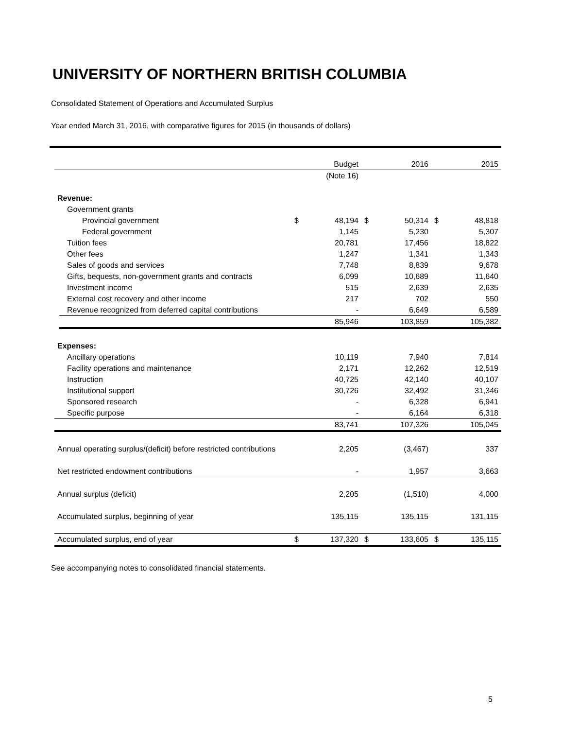UNIVERSITY OF NORTHERN BRITISH COLUMBIA
Consolidated Statement of Operations and Accumulated Surplus
Year ended March 31, 2016, with comparative figures for 2015 (in thousands of dollars)
| | | Budget | | 2016 | | 2015 |
| | | (Note 16) | | | | |
| Revenue: | | | | | | |
| Government grants | | | | | | |
| Provincial government | $ | 48,194 | $ | 50,314 | $ | 48,818 |
| Federal government | | 1,145 | | 5,230 | | 5,307 |
| Tuition fees | | 20,781 | | 17,456 | | 18,822 |
| Other fees | | 1,247 | | 1,341 | | 1,343 |
| Sales of goods and services | | 7,748 | | 8,839 | | 9,678 |
| Gifts, bequests, non-government grants and contracts | | 6,099 | | 10,689 | | 11,640 |
| Investment income | | 515 | | 2,639 | | 2,635 |
| External cost recovery and other income | | 217 | | 702 | | 550 |
| Revenue recognized from deferred capital contributions | | - | | 6,649 | | 6,589 |
| | | 85,946 | | 103,859 | | 105,382 |
| Expenses: | | | | | | |
| Ancillary operations | | 10,119 | | 7,940 | | 7,814 |
| Facility operations and maintenance | | 2,171 | | 12,262 | | 12,519 |
| Instruction | | 40,725 | | 42,140 | | 40,107 |
| Institutional support | | 30,726 | | 32,492 | | 31,346 |
| Sponsored research | | - | | 6,328 | | 6,941 |
| Specific purpose | | - | | 6,164 | | 6,318 |
| | | 83,741 | | 107,326 | | 105,045 |
| Annual operating surplus/(deficit) before restricted contributions | | 2,205 | | (3,467) | | 337 |
| Net restricted endowment contributions | | - | | 1,957 | | 3,663 |
| Annual surplus (deficit) | | 2,205 | | (1,510) | | 4,000 |
| Accumulated surplus, beginning of year | | 135,115 | | 135,115 | | 131,115 |
| Accumulated surplus, end of year | $ | 137,320 | $ | 133,605 | $ | 135,115 |
See accompanying notes to consolidated financial statements.
5